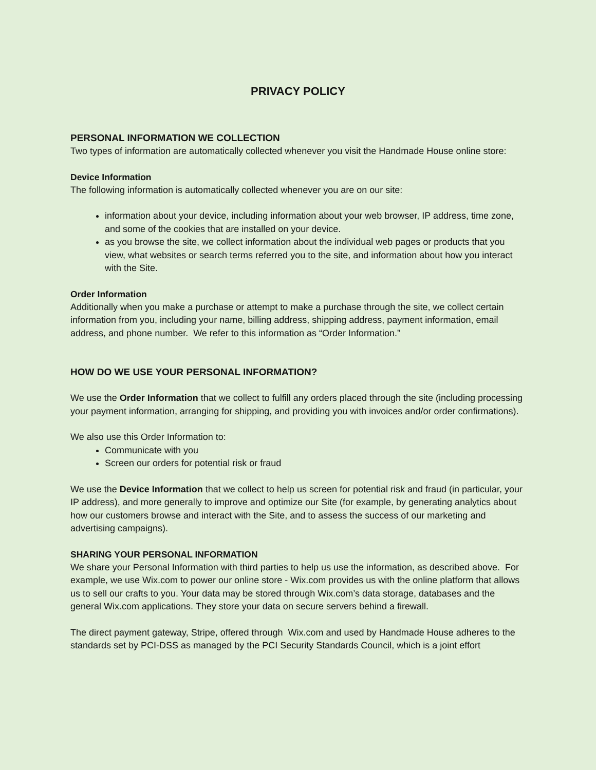PRIVACY POLICY
PERSONAL INFORMATION WE COLLECTION
Two types of information are automatically collected whenever you visit the Handmade House online store:
Device Information
The following information is automatically collected whenever you are on our site:
information about your device, including information about your web browser, IP address, time zone, and some of the cookies that are installed on your device.
as you browse the site, we collect information about the individual web pages or products that you view, what websites or search terms referred you to the site, and information about how you interact with the Site.
Order Information
Additionally when you make a purchase or attempt to make a purchase through the site, we collect certain information from you, including your name, billing address, shipping address, payment information, email address, and phone number. We refer to this information as “Order Information.”
HOW DO WE USE YOUR PERSONAL INFORMATION?
We use the Order Information that we collect to fulfill any orders placed through the site (including processing your payment information, arranging for shipping, and providing you with invoices and/or order confirmations).
We also use this Order Information to:
Communicate with you
Screen our orders for potential risk or fraud
We use the Device Information that we collect to help us screen for potential risk and fraud (in particular, your IP address), and more generally to improve and optimize our Site (for example, by generating analytics about how our customers browse and interact with the Site, and to assess the success of our marketing and advertising campaigns).
SHARING YOUR PERSONAL INFORMATION
We share your Personal Information with third parties to help us use the information, as described above. For example, we use Wix.com to power our online store - Wix.com provides us with the online platform that allows us to sell our crafts to you. Your data may be stored through Wix.com’s data storage, databases and the general Wix.com applications. They store your data on secure servers behind a firewall.
The direct payment gateway, Stripe, offered through Wix.com and used by Handmade House adheres to the standards set by PCI-DSS as managed by the PCI Security Standards Council, which is a joint effort